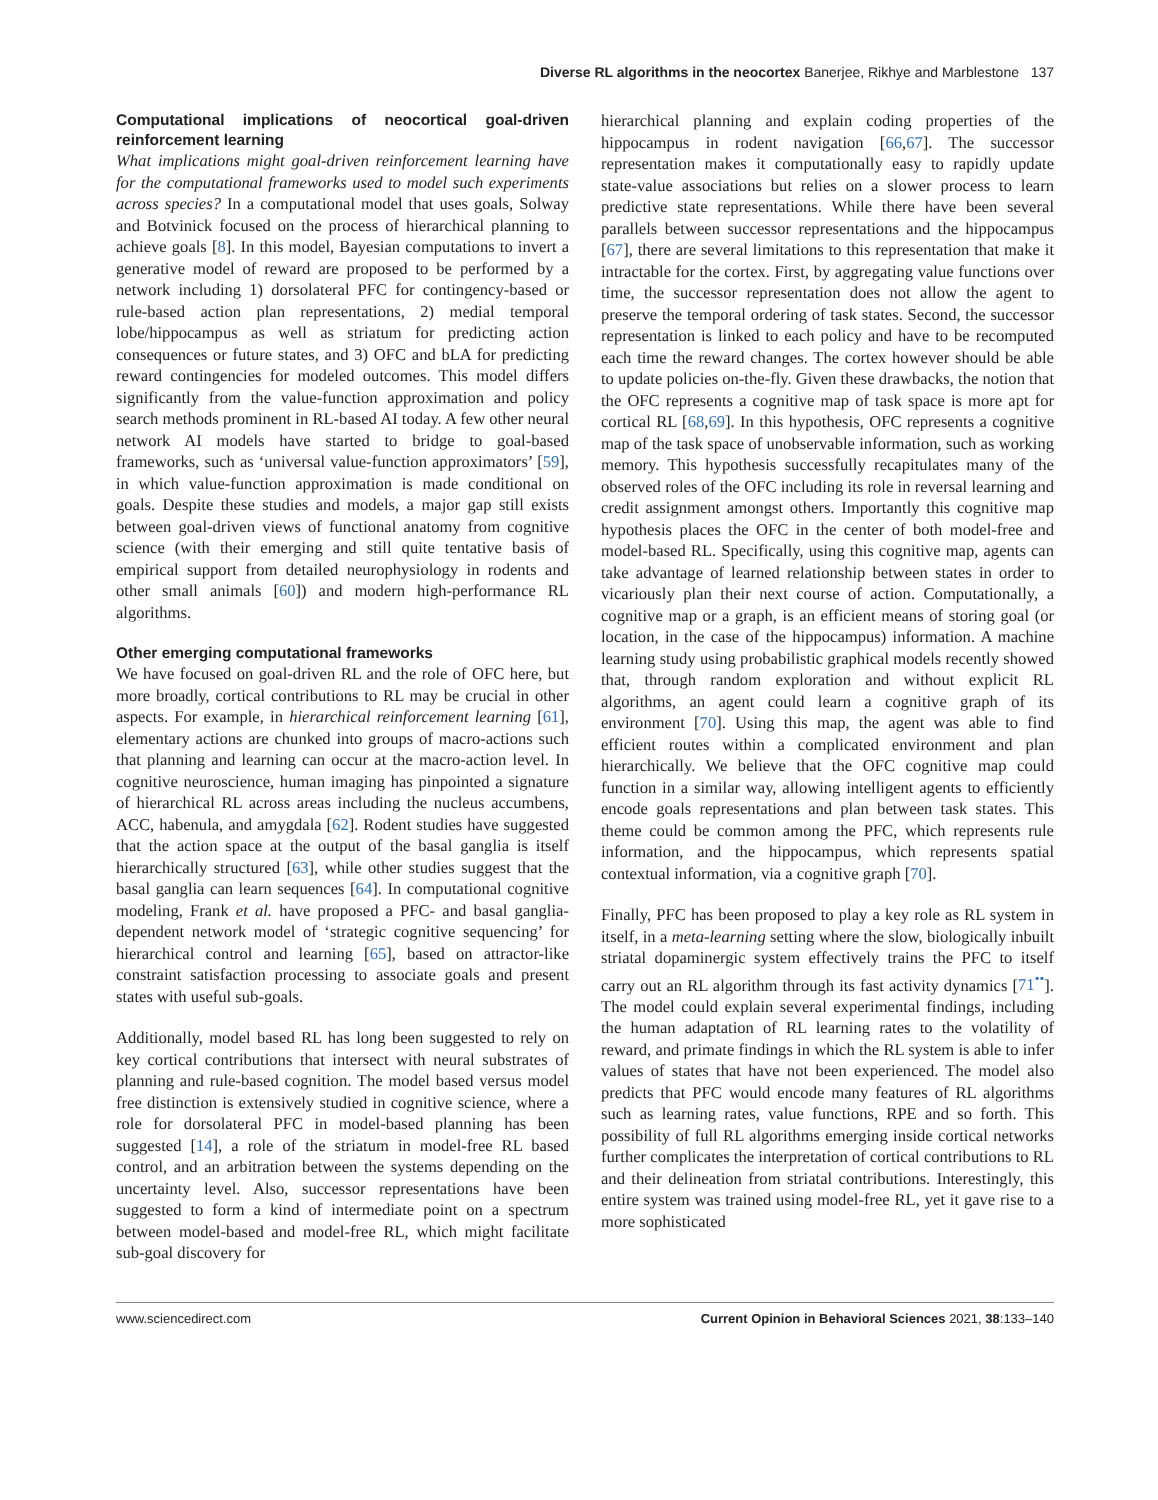Diverse RL algorithms in the neocortex Banerjee, Rikhye and Marblestone 137
Computational implications of neocortical goal-driven reinforcement learning
What implications might goal-driven reinforcement learning have for the computational frameworks used to model such experiments across species? In a computational model that uses goals, Solway and Botvinick focused on the process of hierarchical planning to achieve goals [8]. In this model, Bayesian computations to invert a generative model of reward are proposed to be performed by a network including 1) dorsolateral PFC for contingency-based or rule-based action plan representations, 2) medial temporal lobe/hippocampus as well as striatum for predicting action consequences or future states, and 3) OFC and bLA for predicting reward contingencies for modeled outcomes. This model differs significantly from the value-function approximation and policy search methods prominent in RL-based AI today. A few other neural network AI models have started to bridge to goal-based frameworks, such as ‘universal value-function approximators’ [59], in which value-function approximation is made conditional on goals. Despite these studies and models, a major gap still exists between goal-driven views of functional anatomy from cognitive science (with their emerging and still quite tentative basis of empirical support from detailed neurophysiology in rodents and other small animals [60]) and modern high-performance RL algorithms.
Other emerging computational frameworks
We have focused on goal-driven RL and the role of OFC here, but more broadly, cortical contributions to RL may be crucial in other aspects. For example, in hierarchical reinforcement learning [61], elementary actions are chunked into groups of macro-actions such that planning and learning can occur at the macro-action level. In cognitive neuroscience, human imaging has pinpointed a signature of hierarchical RL across areas including the nucleus accumbens, ACC, habenula, and amygdala [62]. Rodent studies have suggested that the action space at the output of the basal ganglia is itself hierarchically structured [63], while other studies suggest that the basal ganglia can learn sequences [64]. In computational cognitive modeling, Frank et al. have proposed a PFC- and basal ganglia-dependent network model of ‘strategic cognitive sequencing’ for hierarchical control and learning [65], based on attractor-like constraint satisfaction processing to associate goals and present states with useful sub-goals.
Additionally, model based RL has long been suggested to rely on key cortical contributions that intersect with neural substrates of planning and rule-based cognition. The model based versus model free distinction is extensively studied in cognitive science, where a role for dorsolateral PFC in model-based planning has been suggested [14], a role of the striatum in model-free RL based control, and an arbitration between the systems depending on the uncertainty level. Also, successor representations have been suggested to form a kind of intermediate point on a spectrum between model-based and model-free RL, which might facilitate sub-goal discovery for
hierarchical planning and explain coding properties of the hippocampus in rodent navigation [66,67]. The successor representation makes it computationally easy to rapidly update state-value associations but relies on a slower process to learn predictive state representations. While there have been several parallels between successor representations and the hippocampus [67], there are several limitations to this representation that make it intractable for the cortex. First, by aggregating value functions over time, the successor representation does not allow the agent to preserve the temporal ordering of task states. Second, the successor representation is linked to each policy and have to be recomputed each time the reward changes. The cortex however should be able to update policies on-the-fly. Given these drawbacks, the notion that the OFC represents a cognitive map of task space is more apt for cortical RL [68,69]. In this hypothesis, OFC represents a cognitive map of the task space of unobservable information, such as working memory. This hypothesis successfully recapitulates many of the observed roles of the OFC including its role in reversal learning and credit assignment amongst others. Importantly this cognitive map hypothesis places the OFC in the center of both model-free and model-based RL. Specifically, using this cognitive map, agents can take advantage of learned relationship between states in order to vicariously plan their next course of action. Computationally, a cognitive map or a graph, is an efficient means of storing goal (or location, in the case of the hippocampus) information. A machine learning study using probabilistic graphical models recently showed that, through random exploration and without explicit RL algorithms, an agent could learn a cognitive graph of its environment [70]. Using this map, the agent was able to find efficient routes within a complicated environment and plan hierarchically. We believe that the OFC cognitive map could function in a similar way, allowing intelligent agents to efficiently encode goals representations and plan between task states. This theme could be common among the PFC, which represents rule information, and the hippocampus, which represents spatial contextual information, via a cognitive graph [70].
Finally, PFC has been proposed to play a key role as RL system in itself, in a meta-learning setting where the slow, biologically inbuilt striatal dopaminergic system effectively trains the PFC to itself carry out an RL algorithm through its fast activity dynamics [71<sup>••</sup>]. The model could explain several experimental findings, including the human adaptation of RL learning rates to the volatility of reward, and primate findings in which the RL system is able to infer values of states that have not been experienced. The model also predicts that PFC would encode many features of RL algorithms such as learning rates, value functions, RPE and so forth. This possibility of full RL algorithms emerging inside cortical networks further complicates the interpretation of cortical contributions to RL and their delineation from striatal contributions. Interestingly, this entire system was trained using model-free RL, yet it gave rise to a more sophisticated
www.sciencedirect.com Current Opinion in Behavioral Sciences 2021, 38:133–140